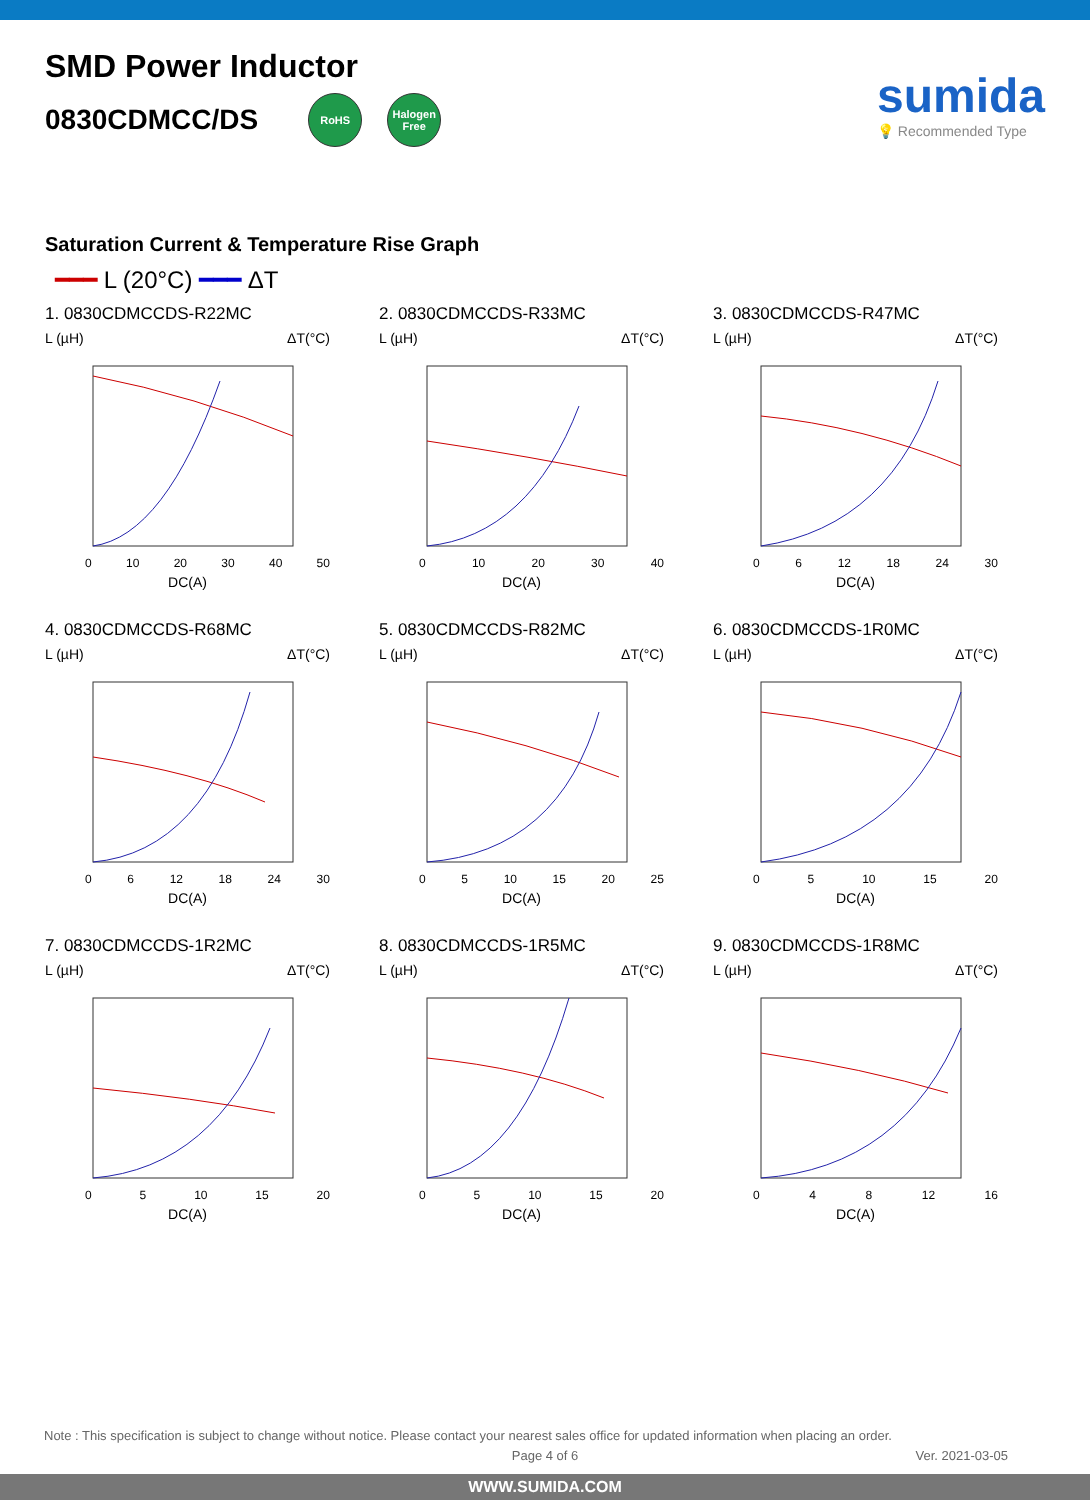SMD Power Inductor
0830CDMCC/DS RoHS Halogen Free
sumida
💡 Recommended Type
Saturation Current & Temperature Rise Graph
━━━ L (20°C) ━━━ ΔT
1. 0830CDMCCDS-R22MC
L (µH) ΔT(°C)
0 10 20 30 40 50
DC(A)
2. 0830CDMCCDS-R33MC
L (µH) ΔT(°C)
0 10 20 30 40
DC(A)
3. 0830CDMCCDS-R47MC
L (µH) ΔT(°C)
0 6 12 18 24 30
DC(A)
4. 0830CDMCCDS-R68MC
L (µH) ΔT(°C)
0 6 12 18 24 30
DC(A)
5. 0830CDMCCDS-R82MC
L (µH) ΔT(°C)
0 5 10 15 20 25
DC(A)
6. 0830CDMCCDS-1R0MC
L (µH) ΔT(°C)
0 5 10 15 20
DC(A)
7. 0830CDMCCDS-1R2MC
L (µH) ΔT(°C)
0 5 10 15 20
DC(A)
8. 0830CDMCCDS-1R5MC
L (µH) ΔT(°C)
0 5 10 15 20
DC(A)
9. 0830CDMCCDS-1R8MC
L (µH) ΔT(°C)
0 4 8 12 16
DC(A)
Note : This specification is subject to change without notice. Please contact your nearest sales office for updated information when placing an order.
Page 4 of 6 Ver. 2021-03-05
WWW.SUMIDA.COM